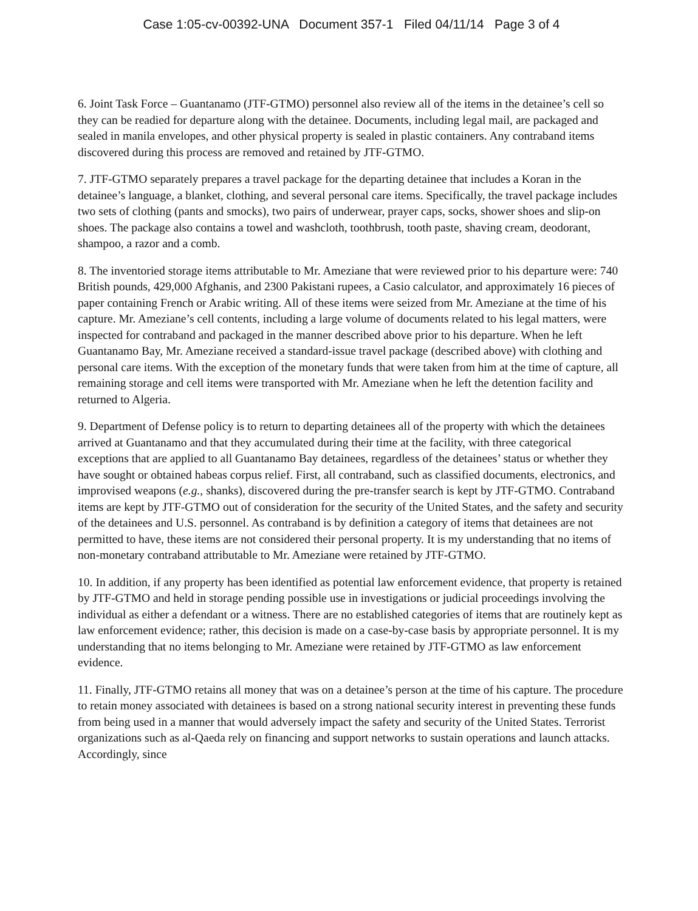Case 1:05-cv-00392-UNA Document 357-1 Filed 04/11/14 Page 3 of 4
6. Joint Task Force – Guantanamo (JTF-GTMO) personnel also review all of the items in the detainee’s cell so they can be readied for departure along with the detainee. Documents, including legal mail, are packaged and sealed in manila envelopes, and other physical property is sealed in plastic containers. Any contraband items discovered during this process are removed and retained by JTF-GTMO.
7. JTF-GTMO separately prepares a travel package for the departing detainee that includes a Koran in the detainee’s language, a blanket, clothing, and several personal care items. Specifically, the travel package includes two sets of clothing (pants and smocks), two pairs of underwear, prayer caps, socks, shower shoes and slip-on shoes. The package also contains a towel and washcloth, toothbrush, tooth paste, shaving cream, deodorant, shampoo, a razor and a comb.
8. The inventoried storage items attributable to Mr. Ameziane that were reviewed prior to his departure were: 740 British pounds, 429,000 Afghanis, and 2300 Pakistani rupees, a Casio calculator, and approximately 16 pieces of paper containing French or Arabic writing. All of these items were seized from Mr. Ameziane at the time of his capture. Mr. Ameziane’s cell contents, including a large volume of documents related to his legal matters, were inspected for contraband and packaged in the manner described above prior to his departure. When he left Guantanamo Bay, Mr. Ameziane received a standard-issue travel package (described above) with clothing and personal care items. With the exception of the monetary funds that were taken from him at the time of capture, all remaining storage and cell items were transported with Mr. Ameziane when he left the detention facility and returned to Algeria.
9. Department of Defense policy is to return to departing detainees all of the property with which the detainees arrived at Guantanamo and that they accumulated during their time at the facility, with three categorical exceptions that are applied to all Guantanamo Bay detainees, regardless of the detainees’ status or whether they have sought or obtained habeas corpus relief. First, all contraband, such as classified documents, electronics, and improvised weapons (e.g., shanks), discovered during the pre-transfer search is kept by JTF-GTMO. Contraband items are kept by JTF-GTMO out of consideration for the security of the United States, and the safety and security of the detainees and U.S. personnel. As contraband is by definition a category of items that detainees are not permitted to have, these items are not considered their personal property. It is my understanding that no items of non-monetary contraband attributable to Mr. Ameziane were retained by JTF-GTMO.
10. In addition, if any property has been identified as potential law enforcement evidence, that property is retained by JTF-GTMO and held in storage pending possible use in investigations or judicial proceedings involving the individual as either a defendant or a witness. There are no established categories of items that are routinely kept as law enforcement evidence; rather, this decision is made on a case-by-case basis by appropriate personnel. It is my understanding that no items belonging to Mr. Ameziane were retained by JTF-GTMO as law enforcement evidence.
11. Finally, JTF-GTMO retains all money that was on a detainee’s person at the time of his capture. The procedure to retain money associated with detainees is based on a strong national security interest in preventing these funds from being used in a manner that would adversely impact the safety and security of the United States. Terrorist organizations such as al-Qaeda rely on financing and support networks to sustain operations and launch attacks. Accordingly, since